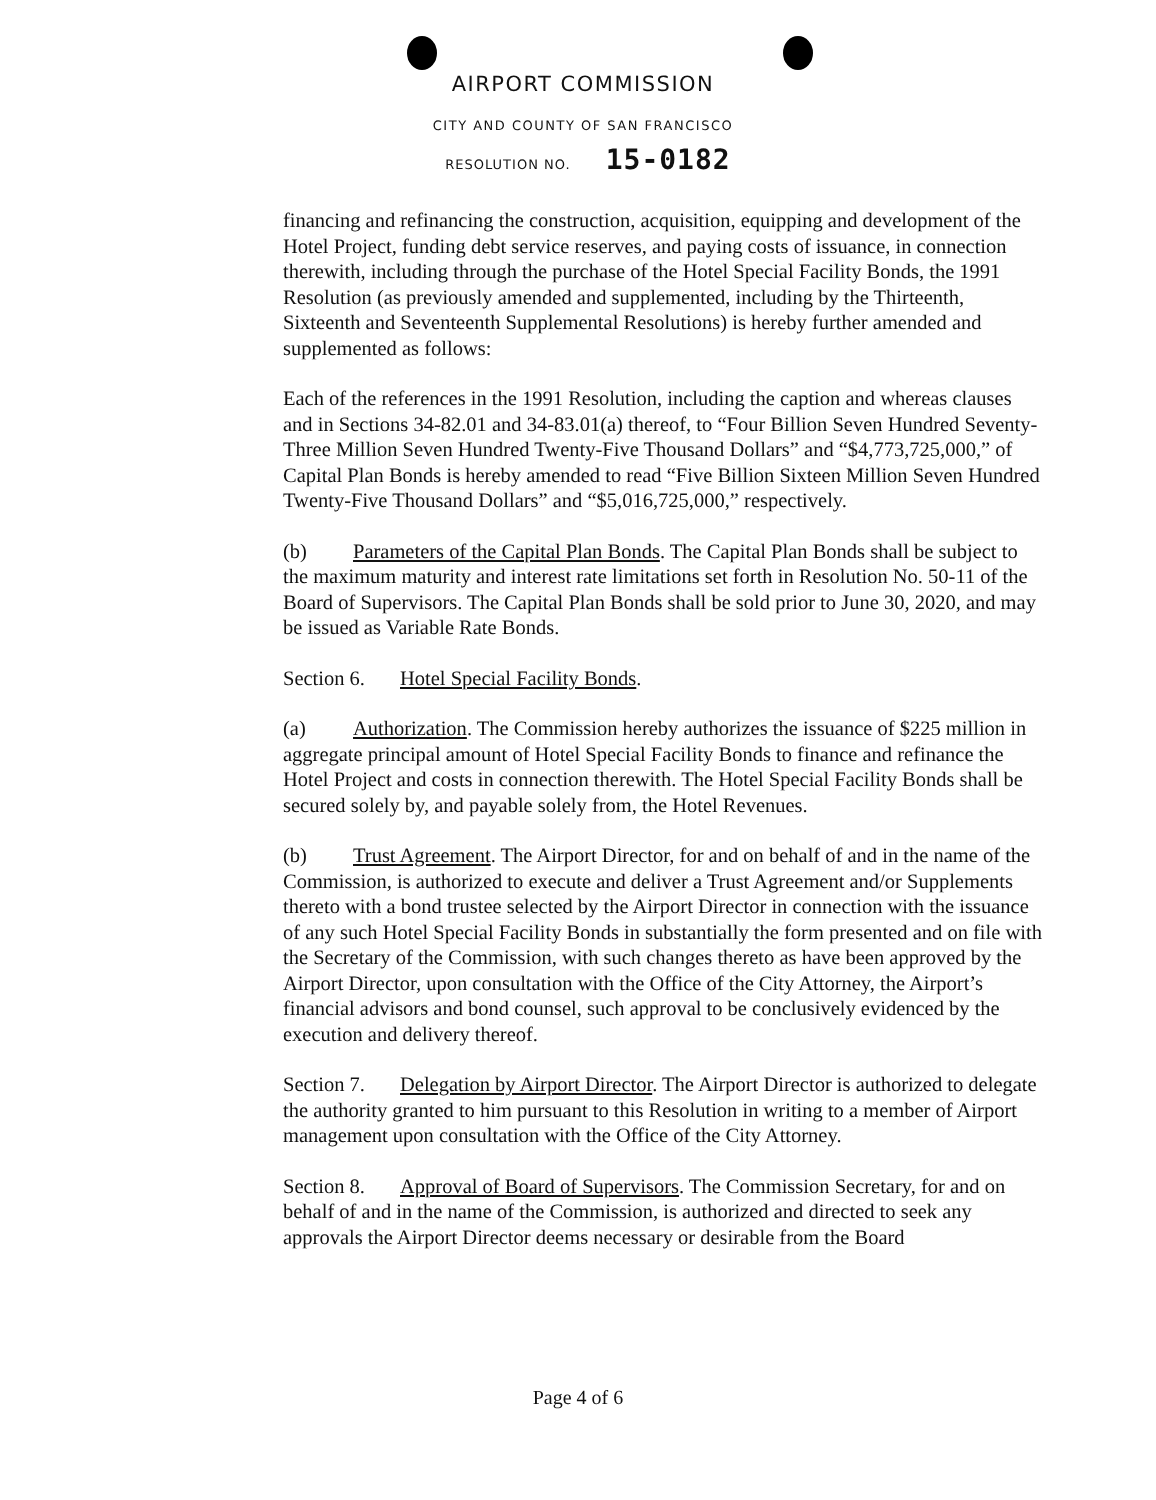AIRPORT COMMISSION
CITY AND COUNTY OF SAN FRANCISCO
RESOLUTION NO. 15-0182
financing and refinancing the construction, acquisition, equipping and development of the Hotel Project, funding debt service reserves, and paying costs of issuance, in connection therewith, including through the purchase of the Hotel Special Facility Bonds, the 1991 Resolution (as previously amended and supplemented, including by the Thirteenth, Sixteenth and Seventeenth Supplemental Resolutions) is hereby further amended and supplemented as follows:
Each of the references in the 1991 Resolution, including the caption and whereas clauses and in Sections 34-82.01 and 34-83.01(a) thereof, to “Four Billion Seven Hundred Seventy-Three Million Seven Hundred Twenty-Five Thousand Dollars” and “$4,773,725,000,” of Capital Plan Bonds is hereby amended to read “Five Billion Sixteen Million Seven Hundred Twenty-Five Thousand Dollars” and “$5,016,725,000,” respectively.
(b) Parameters of the Capital Plan Bonds. The Capital Plan Bonds shall be subject to the maximum maturity and interest rate limitations set forth in Resolution No. 50-11 of the Board of Supervisors. The Capital Plan Bonds shall be sold prior to June 30, 2020, and may be issued as Variable Rate Bonds.
Section 6. Hotel Special Facility Bonds.
(a) Authorization. The Commission hereby authorizes the issuance of $225 million in aggregate principal amount of Hotel Special Facility Bonds to finance and refinance the Hotel Project and costs in connection therewith. The Hotel Special Facility Bonds shall be secured solely by, and payable solely from, the Hotel Revenues.
(b) Trust Agreement. The Airport Director, for and on behalf of and in the name of the Commission, is authorized to execute and deliver a Trust Agreement and/or Supplements thereto with a bond trustee selected by the Airport Director in connection with the issuance of any such Hotel Special Facility Bonds in substantially the form presented and on file with the Secretary of the Commission, with such changes thereto as have been approved by the Airport Director, upon consultation with the Office of the City Attorney, the Airport’s financial advisors and bond counsel, such approval to be conclusively evidenced by the execution and delivery thereof.
Section 7. Delegation by Airport Director. The Airport Director is authorized to delegate the authority granted to him pursuant to this Resolution in writing to a member of Airport management upon consultation with the Office of the City Attorney.
Section 8. Approval of Board of Supervisors. The Commission Secretary, for and on behalf of and in the name of the Commission, is authorized and directed to seek any approvals the Airport Director deems necessary or desirable from the Board
Page 4 of 6